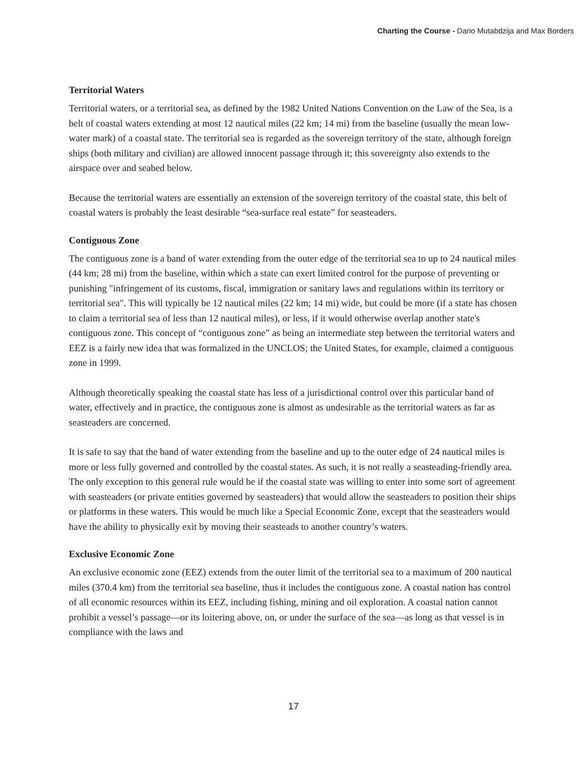Charting the Course - Dario Mutabdzija and Max Borders
Territorial Waters
Territorial waters, or a territorial sea, as defined by the 1982 United Nations Convention on the Law of the Sea, is a belt of coastal waters extending at most 12 nautical miles (22 km; 14 mi) from the baseline (usually the mean low-water mark) of a coastal state. The territorial sea is regarded as the sovereign territory of the state, although foreign ships (both military and civilian) are allowed innocent passage through it; this sovereignty also extends to the airspace over and seabed below.
Because the territorial waters are essentially an extension of the sovereign territory of the coastal state, this belt of coastal waters is probably the least desirable “sea-surface real estate” for seasteaders.
Contiguous Zone
The contiguous zone is a band of water extending from the outer edge of the territorial sea to up to 24 nautical miles (44 km; 28 mi) from the baseline, within which a state can exert limited control for the purpose of preventing or punishing "infringement of its customs, fiscal, immigration or sanitary laws and regulations within its territory or territorial sea". This will typically be 12 nautical miles (22 km; 14 mi) wide, but could be more (if a state has chosen to claim a territorial sea of less than 12 nautical miles), or less, if it would otherwise overlap another state's contiguous zone. This concept of “contiguous zone” as being an intermediate step between the territorial waters and EEZ is a fairly new idea that was formalized in the UNCLOS; the United States, for example, claimed a contiguous zone in 1999.
Although theoretically speaking the coastal state has less of a jurisdictional control over this particular band of water, effectively and in practice, the contiguous zone is almost as undesirable as the territorial waters as far as seasteaders are concerned.
It is safe to say that the band of water extending from the baseline and up to the outer edge of 24 nautical miles is more or less fully governed and controlled by the coastal states. As such, it is not really a seasteading-friendly area. The only exception to this general rule would be if the coastal state was willing to enter into some sort of agreement with seasteaders (or private entities governed by seasteaders) that would allow the seasteaders to position their ships or platforms in these waters. This would be much like a Special Economic Zone, except that the seasteaders would have the ability to physically exit by moving their seasteads to another country’s waters.
Exclusive Economic Zone
An exclusive economic zone (EEZ) extends from the outer limit of the territorial sea to a maximum of 200 nautical miles (370.4 km) from the territorial sea baseline, thus it includes the contiguous zone. A coastal nation has control of all economic resources within its EEZ, including fishing, mining and oil exploration. A coastal nation cannot prohibit a vessel’s passage—or its loitering above, on, or under the surface of the sea—as long as that vessel is in compliance with the laws and
17